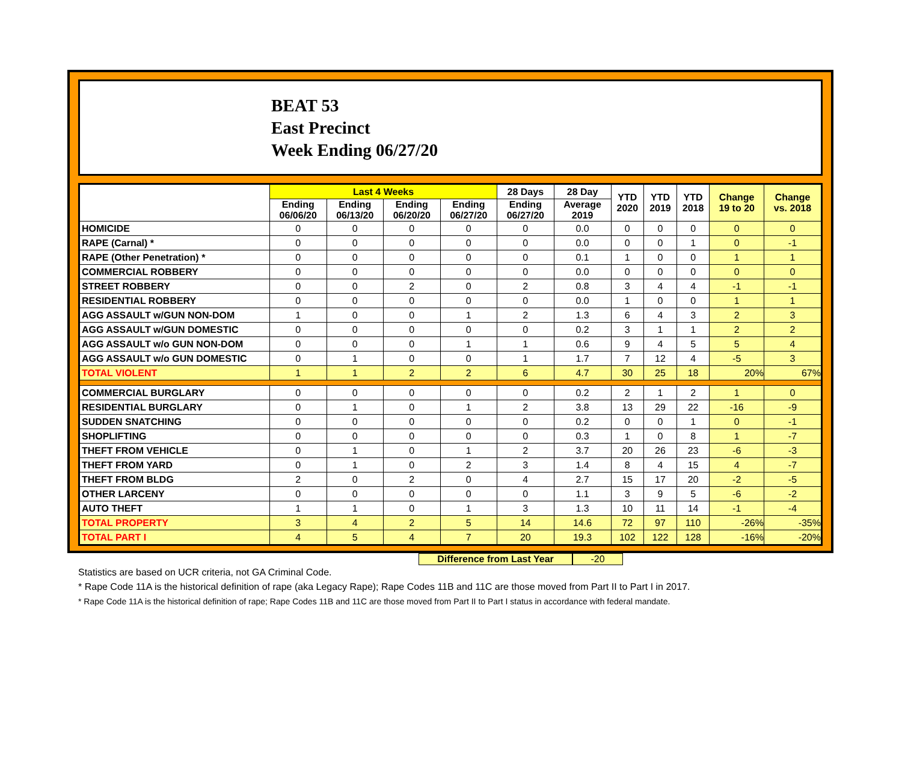BEAT 53
East Precinct
Week Ending 06/27/20
| | Last 4 Weeks | | | | 28 Days | 28 Day | YTD 2020 | YTD 2019 | YTD 2018 | Change 19 to 20 | Change vs. 2018 |
| --- | --- | --- | --- | --- | --- | --- | --- | --- | --- | --- | --- |
| | Ending 06/06/20 | Ending 06/13/20 | Ending 06/20/20 | Ending 06/27/20 | Ending 06/27/20 | Average 2019 | | | | | |
| HOMICIDE | 0 | 0 | 0 | 0 | 0 | 0.0 | 0 | 0 | 0 | 0 | 0 |
| RAPE (Carnal) * | 0 | 0 | 0 | 0 | 0 | 0.0 | 0 | 0 | 1 | 0 | -1 |
| RAPE (Other Penetration) * | 0 | 0 | 0 | 0 | 0 | 0.1 | 1 | 0 | 0 | 1 | 1 |
| COMMERCIAL ROBBERY | 0 | 0 | 0 | 0 | 0 | 0.0 | 0 | 0 | 0 | 0 | 0 |
| STREET ROBBERY | 0 | 0 | 2 | 0 | 2 | 0.8 | 3 | 4 | 4 | -1 | -1 |
| RESIDENTIAL ROBBERY | 0 | 0 | 0 | 0 | 0 | 0.0 | 1 | 0 | 0 | 1 | 1 |
| AGG ASSAULT w/GUN NON-DOM | 1 | 0 | 0 | 1 | 2 | 1.3 | 6 | 4 | 3 | 2 | 3 |
| AGG ASSAULT w/GUN DOMESTIC | 0 | 0 | 0 | 0 | 0 | 0.2 | 3 | 1 | 1 | 2 | 2 |
| AGG ASSAULT w/o GUN NON-DOM | 0 | 0 | 0 | 1 | 1 | 0.6 | 9 | 4 | 5 | 5 | 4 |
| AGG ASSAULT w/o GUN DOMESTIC | 0 | 1 | 0 | 0 | 1 | 1.7 | 7 | 12 | 4 | -5 | 3 |
| TOTAL VIOLENT | 1 | 1 | 2 | 2 | 6 | 4.7 | 30 | 25 | 18 | 20% | 67% |
| COMMERCIAL BURGLARY | 0 | 0 | 0 | 0 | 0 | 0.2 | 2 | 1 | 2 | 1 | 0 |
| RESIDENTIAL BURGLARY | 0 | 1 | 0 | 1 | 2 | 3.8 | 13 | 29 | 22 | -16 | -9 |
| SUDDEN SNATCHING | 0 | 0 | 0 | 0 | 0 | 0.2 | 0 | 0 | 1 | 0 | -1 |
| SHOPLIFTING | 0 | 0 | 0 | 0 | 0 | 0.3 | 1 | 0 | 8 | 1 | -7 |
| THEFT FROM VEHICLE | 0 | 1 | 0 | 1 | 2 | 3.7 | 20 | 26 | 23 | -6 | -3 |
| THEFT FROM YARD | 0 | 1 | 0 | 2 | 3 | 1.4 | 8 | 4 | 15 | 4 | -7 |
| THEFT FROM BLDG | 2 | 0 | 2 | 0 | 4 | 2.7 | 15 | 17 | 20 | -2 | -5 |
| OTHER LARCENY | 0 | 0 | 0 | 0 | 0 | 1.1 | 3 | 9 | 5 | -6 | -2 |
| AUTO THEFT | 1 | 1 | 0 | 1 | 3 | 1.3 | 10 | 11 | 14 | -1 | -4 |
| TOTAL PROPERTY | 3 | 4 | 2 | 5 | 14 | 14.6 | 72 | 97 | 110 | -26% | -35% |
| TOTAL PART I | 4 | 5 | 4 | 7 | 20 | 19.3 | 102 | 122 | 128 | -16% | -20% |
Difference from Last Year -20
Statistics are based on UCR criteria, not GA Criminal Code.
* Rape Code 11A is the historical definition of rape (aka Legacy Rape); Rape Codes 11B and 11C are those moved from Part II to Part I in 2017.
* Rape Code 11A is the historical definition of rape; Rape Codes 11B and 11C are those moved from Part II to Part I status in accordance with federal mandate.